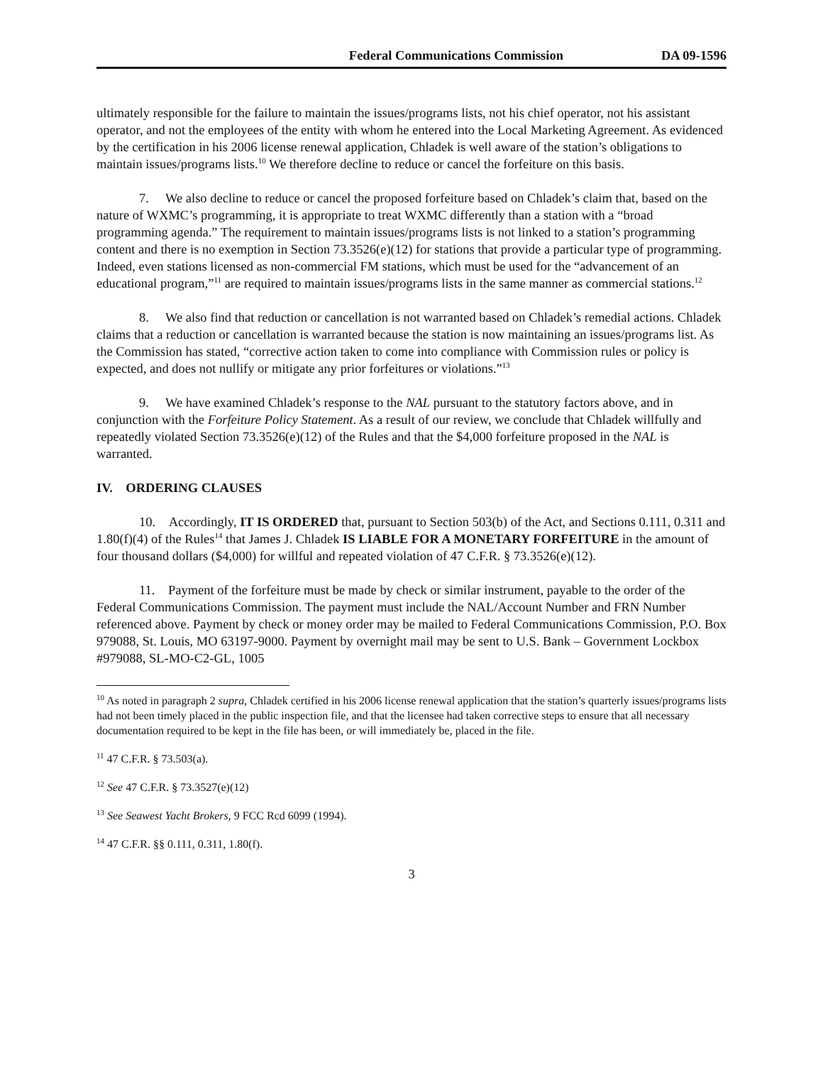Federal Communications Commission DA 09-1596
ultimately responsible for the failure to maintain the issues/programs lists, not his chief operator, not his assistant operator, and not the employees of the entity with whom he entered into the Local Marketing Agreement. As evidenced by the certification in his 2006 license renewal application, Chladek is well aware of the station’s obligations to maintain issues/programs lists.<sup>10</sup> We therefore decline to reduce or cancel the forfeiture on this basis.
7. We also decline to reduce or cancel the proposed forfeiture based on Chladek’s claim that, based on the nature of WXMC’s programming, it is appropriate to treat WXMC differently than a station with a “broad programming agenda.” The requirement to maintain issues/programs lists is not linked to a station’s programming content and there is no exemption in Section 73.3526(e)(12) for stations that provide a particular type of programming. Indeed, even stations licensed as non-commercial FM stations, which must be used for the “advancement of an educational program,”<sup>11</sup> are required to maintain issues/programs lists in the same manner as commercial stations.<sup>12</sup>
8. We also find that reduction or cancellation is not warranted based on Chladek’s remedial actions. Chladek claims that a reduction or cancellation is warranted because the station is now maintaining an issues/programs list. As the Commission has stated, “corrective action taken to come into compliance with Commission rules or policy is expected, and does not nullify or mitigate any prior forfeitures or violations.”<sup>13</sup>
9. We have examined Chladek’s response to the NAL pursuant to the statutory factors above, and in conjunction with the Forfeiture Policy Statement. As a result of our review, we conclude that Chladek willfully and repeatedly violated Section 73.3526(e)(12) of the Rules and that the $4,000 forfeiture proposed in the NAL is warranted.
IV. ORDERING CLAUSES
10. Accordingly, IT IS ORDERED that, pursuant to Section 503(b) of the Act, and Sections 0.111, 0.311 and 1.80(f)(4) of the Rules<sup>14</sup> that James J. Chladek IS LIABLE FOR A MONETARY FORFEITURE in the amount of four thousand dollars ($4,000) for willful and repeated violation of 47 C.F.R. § 73.3526(e)(12).
11. Payment of the forfeiture must be made by check or similar instrument, payable to the order of the Federal Communications Commission. The payment must include the NAL/Account Number and FRN Number referenced above. Payment by check or money order may be mailed to Federal Communications Commission, P.O. Box 979088, St. Louis, MO 63197-9000. Payment by overnight mail may be sent to U.S. Bank – Government Lockbox #979088, SL-MO-C2-GL, 1005
<sup>10</sup> As noted in paragraph 2 supra, Chladek certified in his 2006 license renewal application that the station’s quarterly issues/programs lists had not been timely placed in the public inspection file, and that the licensee had taken corrective steps to ensure that all necessary documentation required to be kept in the file has been, or will immediately be, placed in the file.
<sup>11</sup> 47 C.F.R. § 73.503(a).
<sup>12</sup> See 47 C.F.R. § 73.3527(e)(12)
<sup>13</sup> See Seawest Yacht Brokers, 9 FCC Rcd 6099 (1994).
<sup>14</sup> 47 C.F.R. §§ 0.111, 0.311, 1.80(f).
3